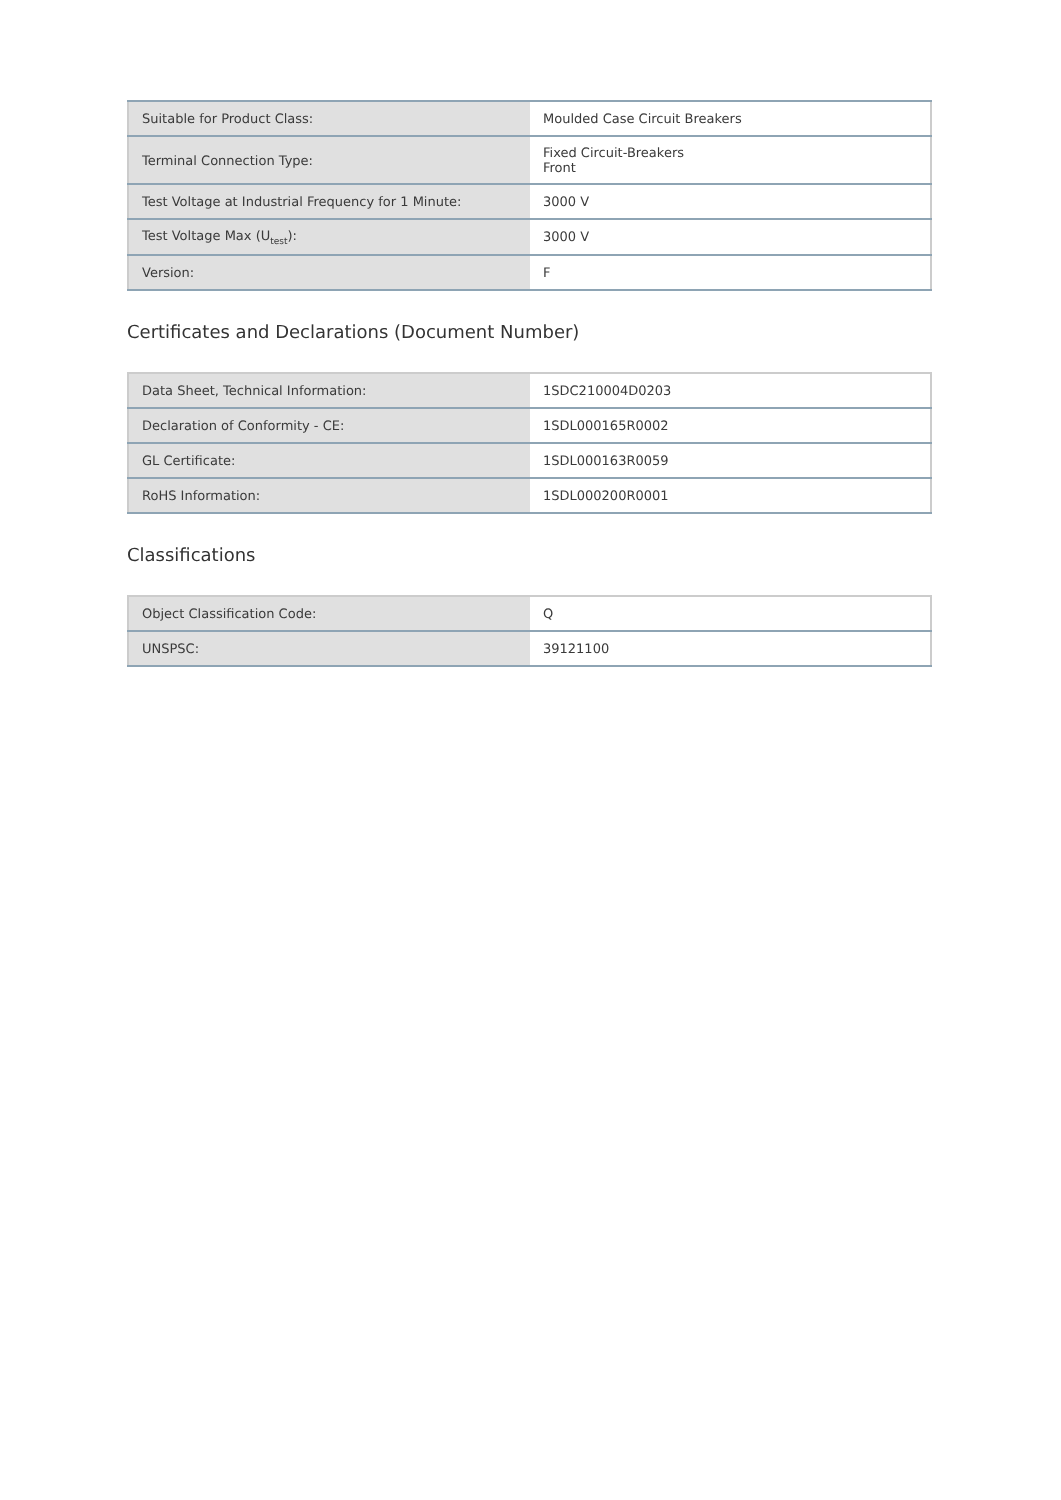| Suitable for Product Class: | Moulded Case Circuit Breakers |
| Terminal Connection Type: | Fixed Circuit-Breakers Front |
| Test Voltage at Industrial Frequency for 1 Minute: | 3000 V |
| Test Voltage Max (U<sub>test</sub>): | 3000 V |
| Version: | F |
Certificates and Declarations (Document Number)
| Data Sheet, Technical Information: | 1SDC210004D0203 |
| Declaration of Conformity - CE: | 1SDL000165R0002 |
| GL Certificate: | 1SDL000163R0059 |
| RoHS Information: | 1SDL000200R0001 |
Classifications
| Object Classification Code: | Q |
| UNSPSC: | 39121100 |